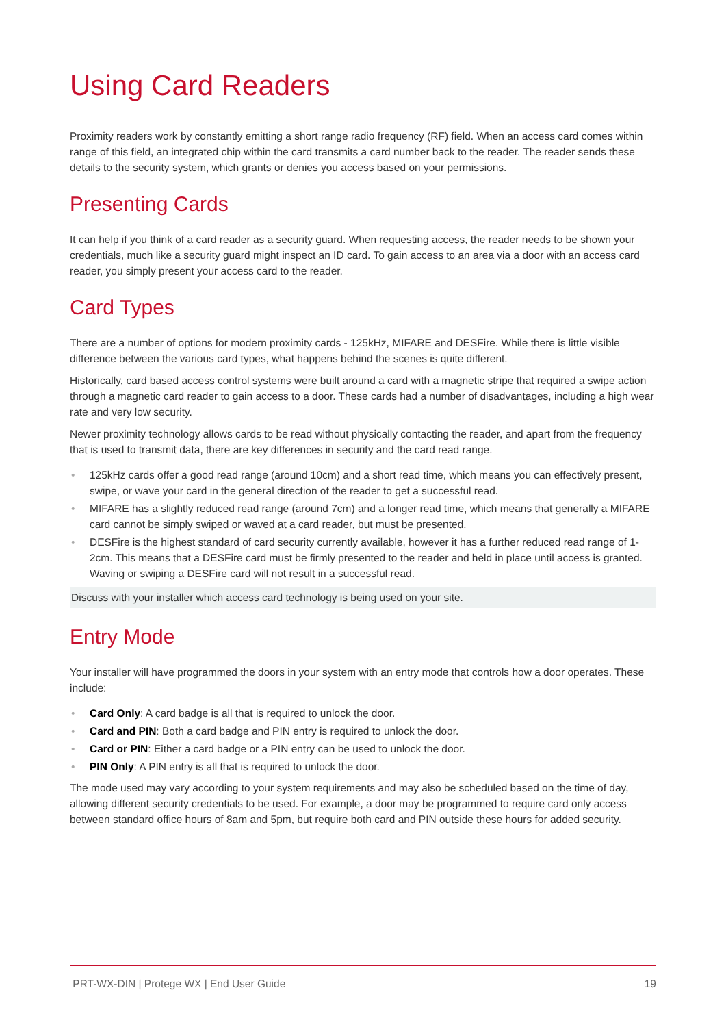Using Card Readers
Proximity readers work by constantly emitting a short range radio frequency (RF) field. When an access card comes within range of this field, an integrated chip within the card transmits a card number back to the reader. The reader sends these details to the security system, which grants or denies you access based on your permissions.
Presenting Cards
It can help if you think of a card reader as a security guard. When requesting access, the reader needs to be shown your credentials, much like a security guard might inspect an ID card. To gain access to an area via a door with an access card reader, you simply present your access card to the reader.
Card Types
There are a number of options for modern proximity cards - 125kHz, MIFARE and DESFire. While there is little visible difference between the various card types, what happens behind the scenes is quite different.
Historically, card based access control systems were built around a card with a magnetic stripe that required a swipe action through a magnetic card reader to gain access to a door. These cards had a number of disadvantages, including a high wear rate and very low security.
Newer proximity technology allows cards to be read without physically contacting the reader, and apart from the frequency that is used to transmit data, there are key differences in security and the card read range.
• 125kHz cards offer a good read range (around 10cm) and a short read time, which means you can effectively present, swipe, or wave your card in the general direction of the reader to get a successful read.
• MIFARE has a slightly reduced read range (around 7cm) and a longer read time, which means that generally a MIFARE card cannot be simply swiped or waved at a card reader, but must be presented.
• DESFire is the highest standard of card security currently available, however it has a further reduced read range of 1-2cm. This means that a DESFire card must be firmly presented to the reader and held in place until access is granted. Waving or swiping a DESFire card will not result in a successful read.
Discuss with your installer which access card technology is being used on your site.
Entry Mode
Your installer will have programmed the doors in your system with an entry mode that controls how a door operates. These include:
• Card Only: A card badge is all that is required to unlock the door.
• Card and PIN: Both a card badge and PIN entry is required to unlock the door.
• Card or PIN: Either a card badge or a PIN entry can be used to unlock the door.
• PIN Only: A PIN entry is all that is required to unlock the door.
The mode used may vary according to your system requirements and may also be scheduled based on the time of day, allowing different security credentials to be used. For example, a door may be programmed to require card only access between standard office hours of 8am and 5pm, but require both card and PIN outside these hours for added security.
PRT-WX-DIN | Protege WX | End User Guide 19